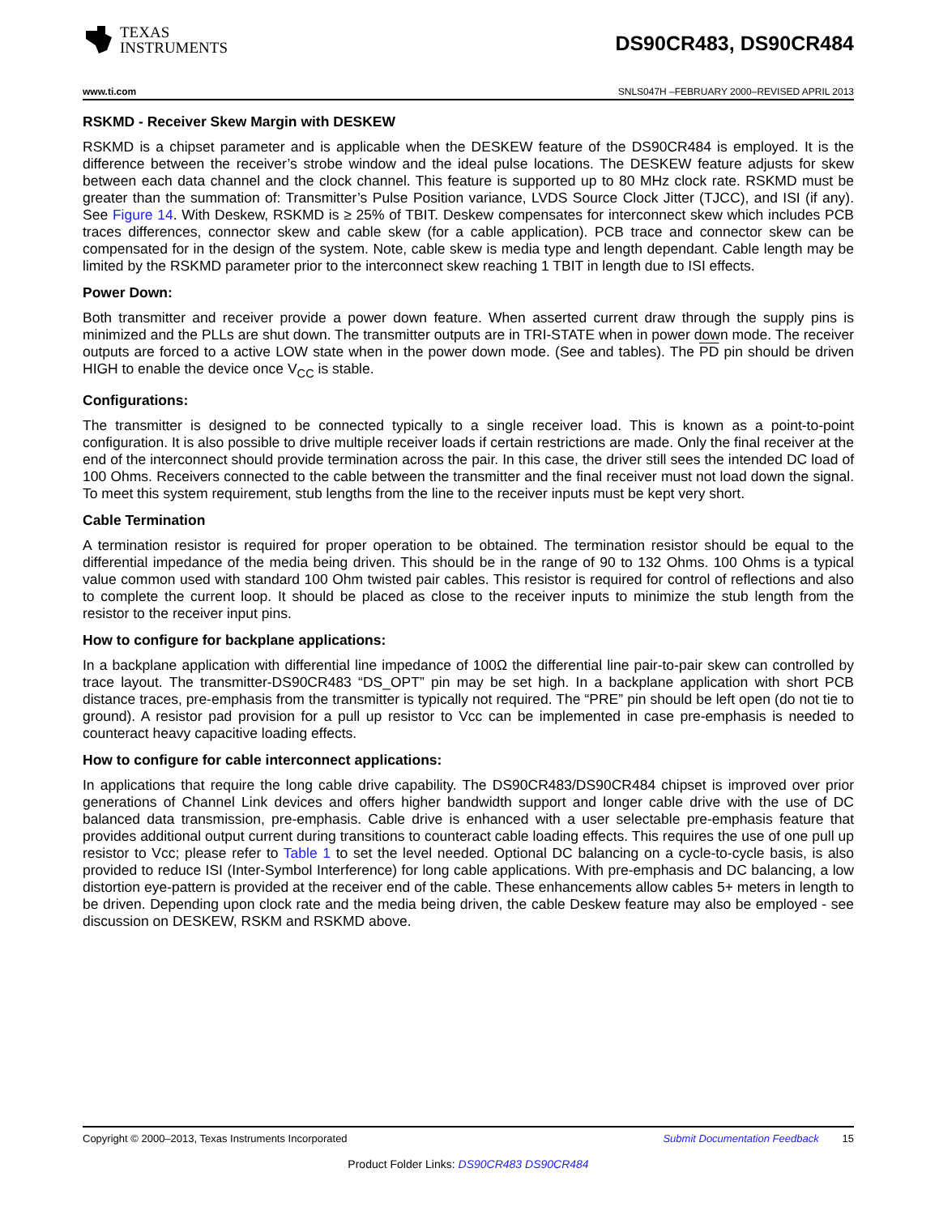TEXAS
INSTRUMENTS
DS90CR483, DS90CR484
www.ti.com SNLS047H –FEBRUARY 2000–REVISED APRIL 2013
RSKMD - Receiver Skew Margin with DESKEW
RSKMD is a chipset parameter and is applicable when the DESKEW feature of the DS90CR484 is employed. It is the difference between the receiver’s strobe window and the ideal pulse locations. The DESKEW feature adjusts for skew between each data channel and the clock channel. This feature is supported up to 80 MHz clock rate. RSKMD must be greater than the summation of: Transmitter’s Pulse Position variance, LVDS Source Clock Jitter (TJCC), and ISI (if any). See Figure 14. With Deskew, RSKMD is ≥ 25% of TBIT. Deskew compensates for interconnect skew which includes PCB traces differences, connector skew and cable skew (for a cable application). PCB trace and connector skew can be compensated for in the design of the system. Note, cable skew is media type and length dependant. Cable length may be limited by the RSKMD parameter prior to the interconnect skew reaching 1 TBIT in length due to ISI effects.
Power Down:
Both transmitter and receiver provide a power down feature. When asserted current draw through the supply pins is minimized and the PLLs are shut down. The transmitter outputs are in TRI-STATE when in power down mode. The receiver outputs are forced to a active LOW state when in the power down mode. (See and tables). The PD pin should be driven HIGH to enable the device once V<sub>CC</sub> is stable.
Configurations:
The transmitter is designed to be connected typically to a single receiver load. This is known as a point-to-point configuration. It is also possible to drive multiple receiver loads if certain restrictions are made. Only the final receiver at the end of the interconnect should provide termination across the pair. In this case, the driver still sees the intended DC load of 100 Ohms. Receivers connected to the cable between the transmitter and the final receiver must not load down the signal. To meet this system requirement, stub lengths from the line to the receiver inputs must be kept very short.
Cable Termination
A termination resistor is required for proper operation to be obtained. The termination resistor should be equal to the differential impedance of the media being driven. This should be in the range of 90 to 132 Ohms. 100 Ohms is a typical value common used with standard 100 Ohm twisted pair cables. This resistor is required for control of reflections and also to complete the current loop. It should be placed as close to the receiver inputs to minimize the stub length from the resistor to the receiver input pins.
How to configure for backplane applications:
In a backplane application with differential line impedance of 100Ω the differential line pair-to-pair skew can controlled by trace layout. The transmitter-DS90CR483 “DS_OPT” pin may be set high. In a backplane application with short PCB distance traces, pre-emphasis from the transmitter is typically not required. The “PRE” pin should be left open (do not tie to ground). A resistor pad provision for a pull up resistor to Vcc can be implemented in case pre-emphasis is needed to counteract heavy capacitive loading effects.
How to configure for cable interconnect applications:
In applications that require the long cable drive capability. The DS90CR483/DS90CR484 chipset is improved over prior generations of Channel Link devices and offers higher bandwidth support and longer cable drive with the use of DC balanced data transmission, pre-emphasis. Cable drive is enhanced with a user selectable pre-emphasis feature that provides additional output current during transitions to counteract cable loading effects. This requires the use of one pull up resistor to Vcc; please refer to Table 1 to set the level needed. Optional DC balancing on a cycle-to-cycle basis, is also provided to reduce ISI (Inter-Symbol Interference) for long cable applications. With pre-emphasis and DC balancing, a low distortion eye-pattern is provided at the receiver end of the cable. These enhancements allow cables 5+ meters in length to be driven. Depending upon clock rate and the media being driven, the cable Deskew feature may also be employed - see discussion on DESKEW, RSKM and RSKMD above.
Copyright © 2000–2013, Texas Instruments Incorporated Submit Documentation Feedback 15
Product Folder Links: DS90CR483 DS90CR484